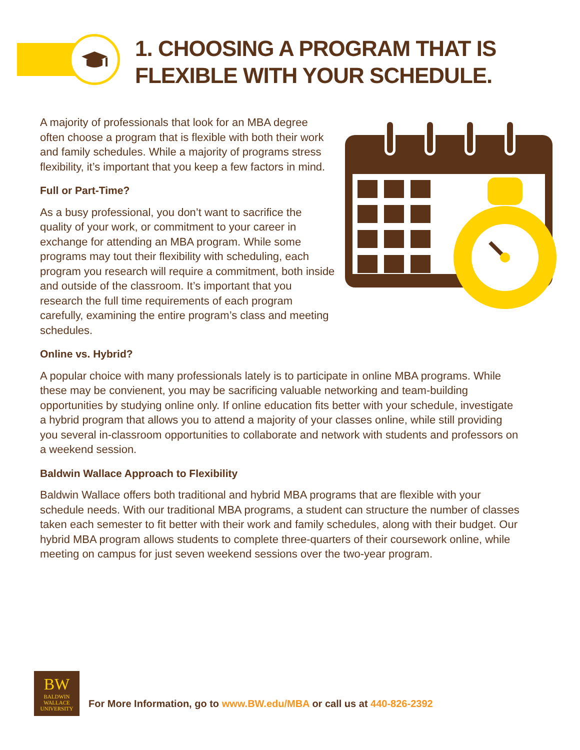1. CHOOSING A PROGRAM THAT IS
FLEXIBLE WITH YOUR SCHEDULE.
A majority of professionals that look for an MBA degree often choose a program that is flexible with both their work and family schedules. While a majority of programs stress flexibility, it’s important that you keep a few factors in mind.
Full or Part-Time?
As a busy professional, you don’t want to sacrifice the quality of your work, or commitment to your career in exchange for attending an MBA program. While some programs may tout their flexibility with scheduling, each program you research will require a commitment, both inside and outside of the classroom. It’s important that you research the full time requirements of each program carefully, examining the entire program’s class and meeting schedules.
Online vs. Hybrid?
A popular choice with many professionals lately is to participate in online MBA programs. While these may be convienent, you may be sacrificing valuable networking and team-building opportunities by studying online only. If online education fits better with your schedule, investigate a hybrid program that allows you to attend a majority of your classes online, while still providing you several in-classroom opportunities to collaborate and network with students and professors on a weekend session.
Baldwin Wallace Approach to Flexibility
Baldwin Wallace offers both traditional and hybrid MBA programs that are flexible with your schedule needs. With our traditional MBA programs, a student can structure the number of classes taken each semester to fit better with their work and family schedules, along with their budget. Our hybrid MBA program allows students to complete three-quarters of their coursework online, while meeting on campus for just seven weekend sessions over the two-year program.
BW
BALDWIN
WALLACE
UNIVERSITY
For More Information, go to www.BW.edu/MBA or call us at 440-826-2392